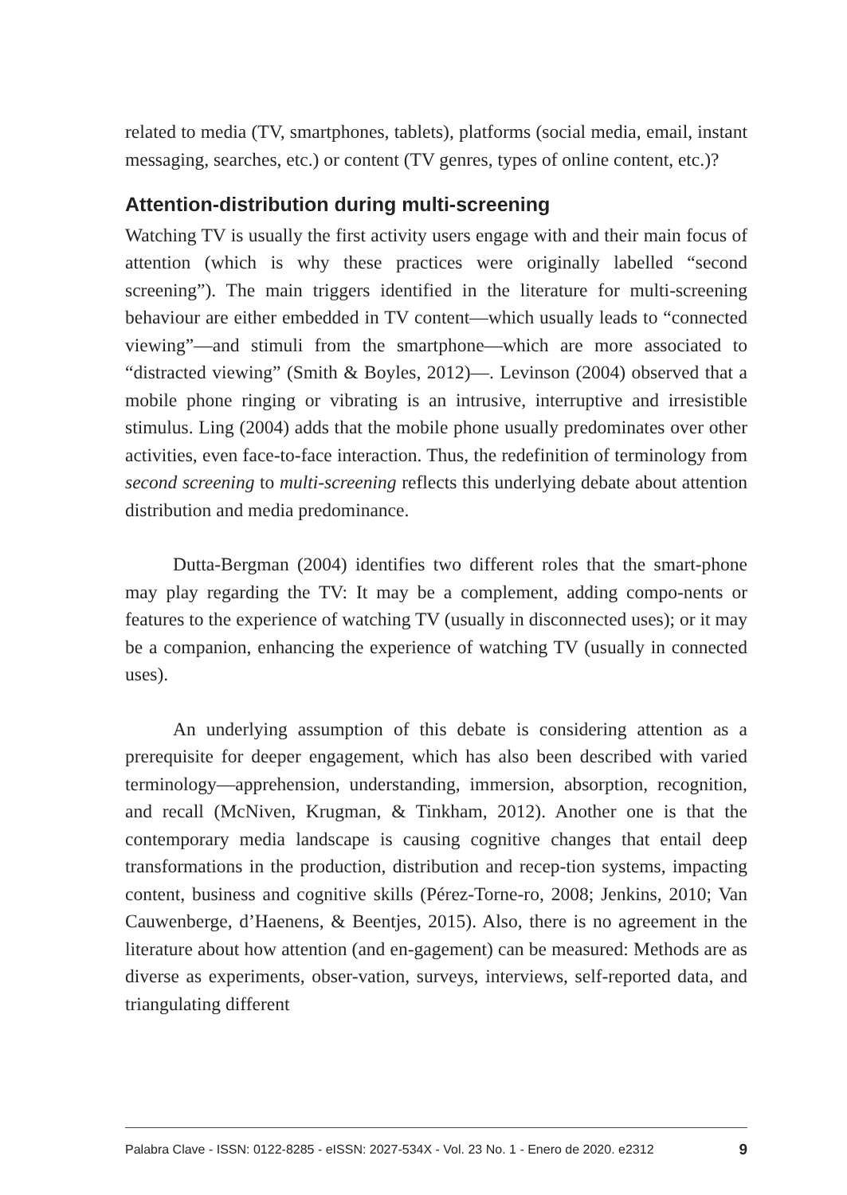related to media (TV, smartphones, tablets), platforms (social media, email, instant messaging, searches, etc.) or content (TV genres, types of online content, etc.)?
Attention-distribution during multi-screening
Watching TV is usually the first activity users engage with and their main focus of attention (which is why these practices were originally labelled “second screening”). The main triggers identified in the literature for multi-screening behaviour are either embedded in TV content—which usually leads to “connected viewing”—and stimuli from the smartphone—which are more associated to “distracted viewing” (Smith & Boyles, 2012)—. Levinson (2004) observed that a mobile phone ringing or vibrating is an intrusive, interruptive and irresistible stimulus. Ling (2004) adds that the mobile phone usually predominates over other activities, even face-to-face interaction. Thus, the redefinition of terminology from second screening to multi-screening reflects this underlying debate about attention distribution and media predominance.
Dutta-Bergman (2004) identifies two different roles that the smart-phone may play regarding the TV: It may be a complement, adding compo-nents or features to the experience of watching TV (usually in disconnected uses); or it may be a companion, enhancing the experience of watching TV (usually in connected uses).
An underlying assumption of this debate is considering attention as a prerequisite for deeper engagement, which has also been described with varied terminology—apprehension, understanding, immersion, absorption, recognition, and recall (McNiven, Krugman, & Tinkham, 2012). Another one is that the contemporary media landscape is causing cognitive changes that entail deep transformations in the production, distribution and recep-tion systems, impacting content, business and cognitive skills (Pérez-Torne-ro, 2008; Jenkins, 2010; Van Cauwenberge, d’Haenens, & Beentjes, 2015). Also, there is no agreement in the literature about how attention (and en-gagement) can be measured: Methods are as diverse as experiments, obser-vation, surveys, interviews, self-reported data, and triangulating different
Palabra Clave - ISSN: 0122-8285 - eISSN: 2027-534X - Vol. 23 No. 1 - Enero de 2020. e2312 9